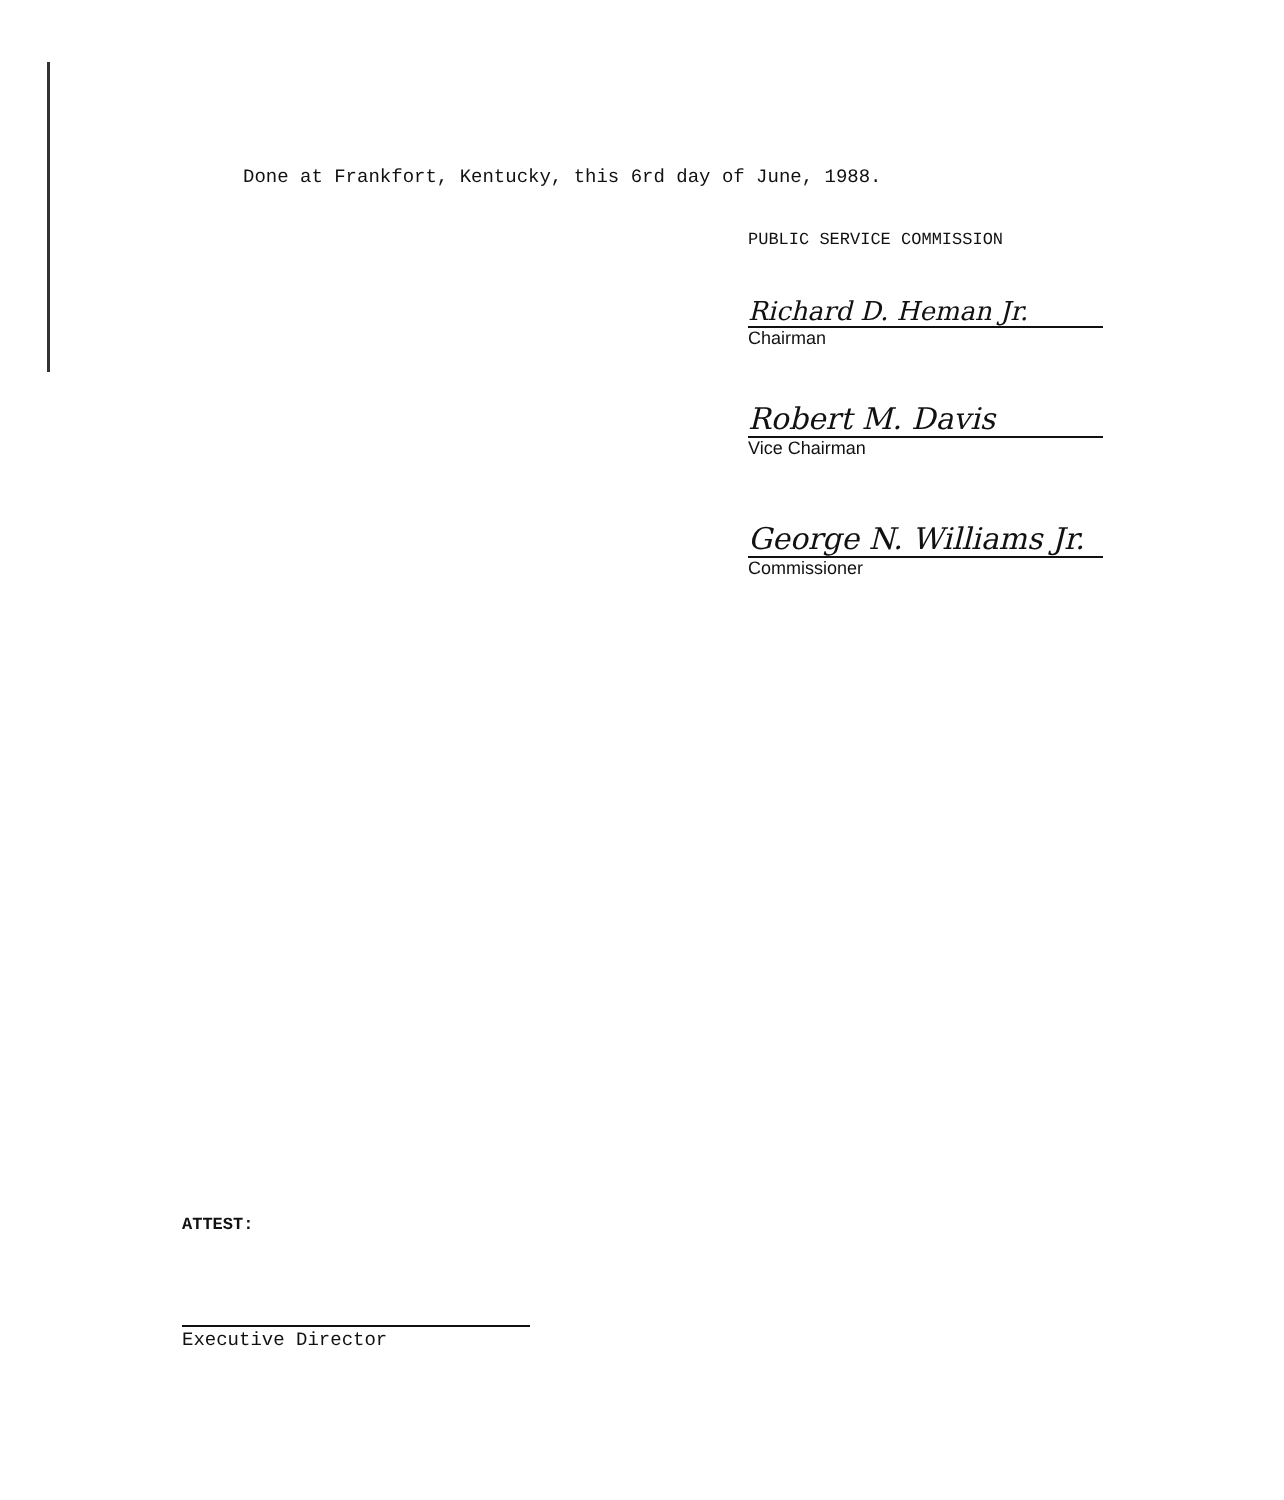Done at Frankfort, Kentucky, this 6rd day of June, 1988.
PUBLIC SERVICE COMMISSION
Richard D. Heman Jr.
Chairman
Robert M. Davis
Vice Chairman
George N. Williams Jr.
Commissioner
ATTEST:
Executive Director